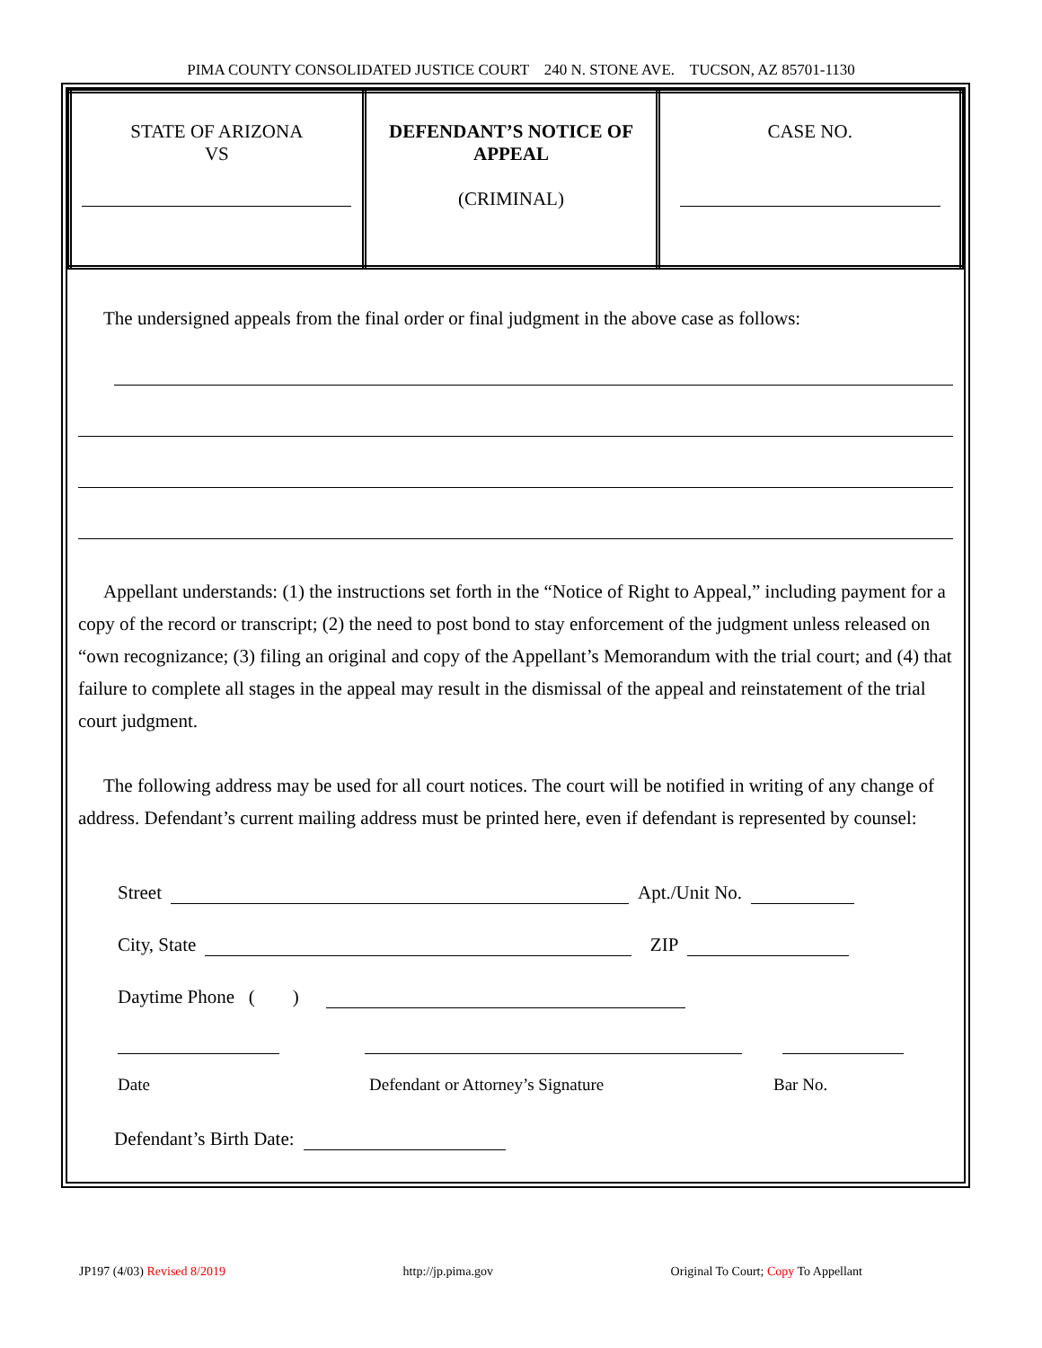PIMA COUNTY CONSOLIDATED JUSTICE COURT 240 N. STONE AVE. TUCSON, AZ 85701-1130
| STATE OF ARIZONA VS | DEFENDANT’S NOTICE OF APPEAL (CRIMINAL) | CASE NO. |
The undersigned appeals from the final order or final judgment in the above case as follows:
Appellant understands: (1) the instructions set forth in the “Notice of Right to Appeal,” including payment for a copy of the record or transcript; (2) the need to post bond to stay enforcement of the judgment unless released on “own recognizance; (3) filing an original and copy of the Appellant’s Memorandum with the trial court; and (4) that failure to complete all stages in the appeal may result in the dismissal of the appeal and reinstatement of the trial court judgment.
The following address may be used for all court notices. The court will be notified in writing of any change of address. Defendant’s current mailing address must be printed here, even if defendant is represented by counsel:
Street Apt./Unit No.
City, State ZIP
Daytime Phone ( )
Date Defendant or Attorney’s Signature Bar No.
Defendant’s Birth Date:
JP197 (4/03) Revised 8/2019 http://jp.pima.gov Original To Court; Copy To Appellant